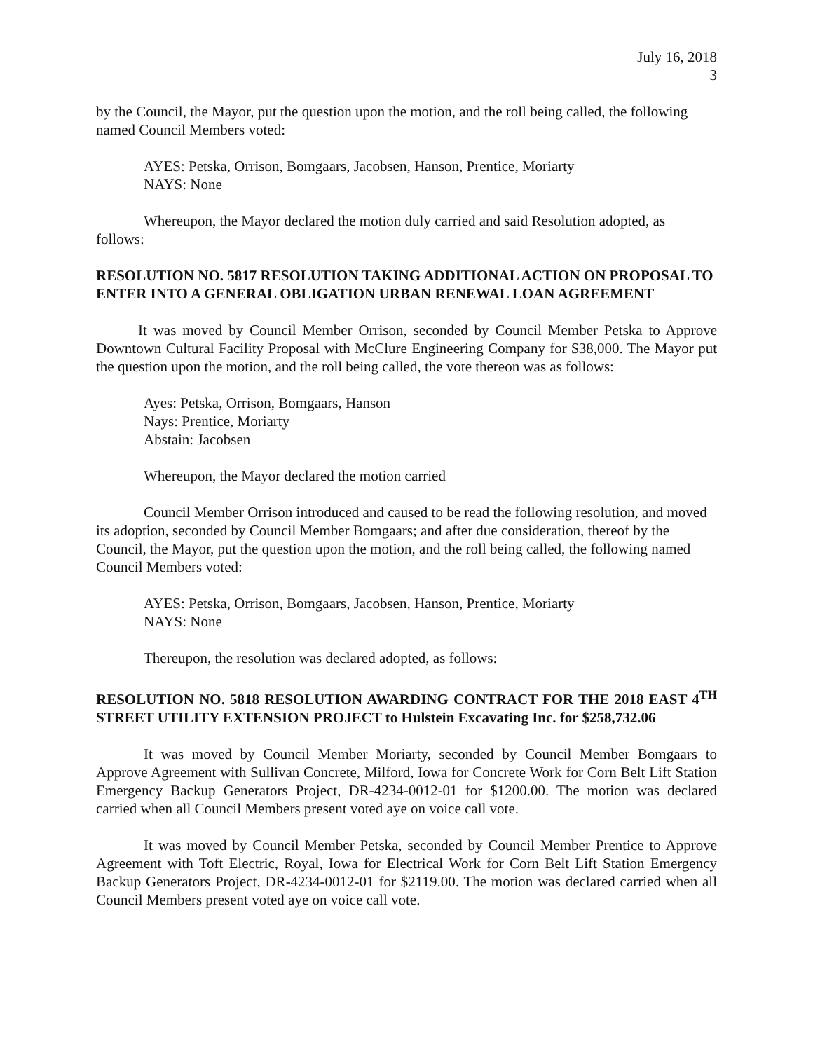July 16, 2018
3
by the Council, the Mayor, put the question upon the motion, and the roll being called, the following named Council Members voted:
AYES: Petska, Orrison, Bomgaars, Jacobsen, Hanson, Prentice, Moriarty
NAYS: None
Whereupon, the Mayor declared the motion duly carried and said Resolution adopted, as follows:
RESOLUTION NO. 5817 RESOLUTION TAKING ADDITIONAL ACTION ON PROPOSAL TO ENTER INTO A GENERAL OBLIGATION URBAN RENEWAL LOAN AGREEMENT
It was moved by Council Member Orrison, seconded by Council Member Petska to Approve Downtown Cultural Facility Proposal with McClure Engineering Company for $38,000. The Mayor put the question upon the motion, and the roll being called, the vote thereon was as follows:
Ayes: Petska, Orrison, Bomgaars, Hanson
Nays: Prentice, Moriarty
Abstain: Jacobsen
Whereupon, the Mayor declared the motion carried
Council Member Orrison introduced and caused to be read the following resolution, and moved its adoption, seconded by Council Member Bomgaars; and after due consideration, thereof by the Council, the Mayor, put the question upon the motion, and the roll being called, the following named Council Members voted:
AYES: Petska, Orrison, Bomgaars, Jacobsen, Hanson, Prentice, Moriarty
NAYS: None
Thereupon, the resolution was declared adopted, as follows:
RESOLUTION NO. 5818 RESOLUTION AWARDING CONTRACT FOR THE 2018 EAST 4<sup>TH</sup> STREET UTILITY EXTENSION PROJECT to Hulstein Excavating Inc. for $258,732.06
It was moved by Council Member Moriarty, seconded by Council Member Bomgaars to Approve Agreement with Sullivan Concrete, Milford, Iowa for Concrete Work for Corn Belt Lift Station Emergency Backup Generators Project, DR-4234-0012-01 for $1200.00. The motion was declared carried when all Council Members present voted aye on voice call vote.
It was moved by Council Member Petska, seconded by Council Member Prentice to Approve Agreement with Toft Electric, Royal, Iowa for Electrical Work for Corn Belt Lift Station Emergency Backup Generators Project, DR-4234-0012-01 for $2119.00. The motion was declared carried when all Council Members present voted aye on voice call vote.